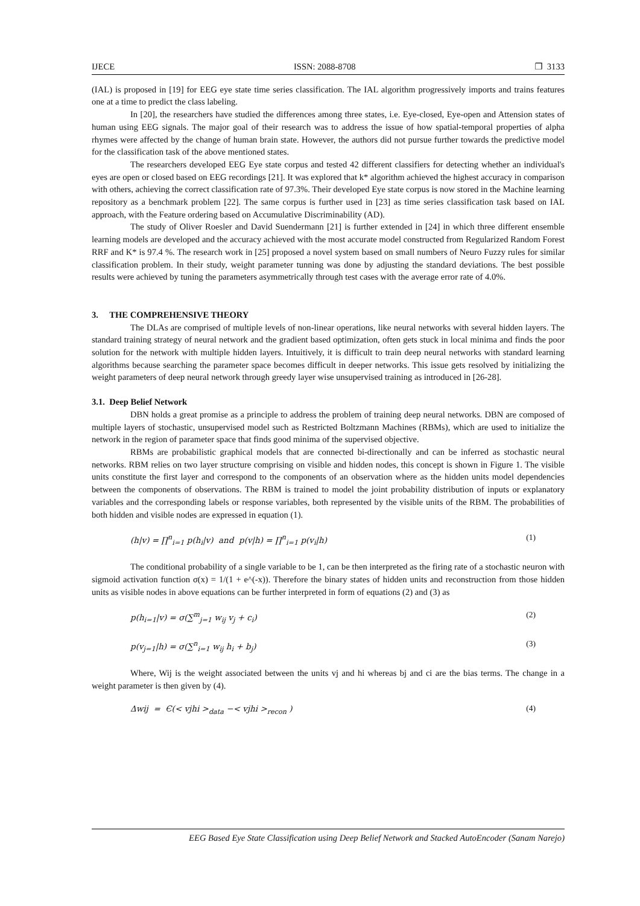IJECE ISSN: 2088-8708 ❒ 3133
(IAL) is proposed in [19] for EEG eye state time series classification. The IAL algorithm progressively imports and trains features one at a time to predict the class labeling.
In [20], the researchers have studied the differences among three states, i.e. Eye-closed, Eye-open and Attension states of human using EEG signals. The major goal of their research was to address the issue of how spatial-temporal properties of alpha rhymes were affected by the change of human brain state. However, the authors did not pursue further towards the predictive model for the classification task of the above mentioned states.
The researchers developed EEG Eye state corpus and tested 42 different classifiers for detecting whether an individual's eyes are open or closed based on EEG recordings [21]. It was explored that k* algorithm achieved the highest accuracy in comparison with others, achieving the correct classification rate of 97.3%. Their developed Eye state corpus is now stored in the Machine learning repository as a benchmark problem [22]. The same corpus is further used in [23] as time series classification task based on IAL approach, with the Feature ordering based on Accumulative Discriminability (AD).
The study of Oliver Roesler and David Suendermann [21] is further extended in [24] in which three different ensemble learning models are developed and the accuracy achieved with the most accurate model constructed from Regularized Random Forest RRF and K* is 97.4 %. The research work in [25] proposed a novel system based on small numbers of Neuro Fuzzy rules for similar classification problem. In their study, weight parameter tunning was done by adjusting the standard deviations. The best possible results were achieved by tuning the parameters asymmetrically through test cases with the average error rate of 4.0%.
3. THE COMPREHENSIVE THEORY
The DLAs are comprised of multiple levels of non-linear operations, like neural networks with several hidden layers. The standard training strategy of neural network and the gradient based optimization, often gets stuck in local minima and finds the poor solution for the network with multiple hidden layers. Intuitively, it is difficult to train deep neural networks with standard learning algorithms because searching the parameter space becomes difficult in deeper networks. This issue gets resolved by initializing the weight parameters of deep neural network through greedy layer wise unsupervised training as introduced in [26-28].
3.1. Deep Belief Network
DBN holds a great promise as a principle to address the problem of training deep neural networks. DBN are composed of multiple layers of stochastic, unsupervised model such as Restricted Boltzmann Machines (RBMs), which are used to initialize the network in the region of parameter space that finds good minima of the supervised objective.
RBMs are probabilistic graphical models that are connected bi-directionally and can be inferred as stochastic neural networks. RBM relies on two layer structure comprising on visible and hidden nodes, this concept is shown in Figure 1. The visible units constitute the first layer and correspond to the components of an observation where as the hidden units model dependencies between the components of observations. The RBM is trained to model the joint probability distribution of inputs or explanatory variables and the corresponding labels or response variables, both represented by the visible units of the RBM. The probabilities of both hidden and visible nodes are expressed in equation (1).
(h|v) = ∏<sup>n</sup><sub>i=1</sub> p(h<sub>i</sub>|v) and p(v|h) = ∏<sup>n</sup><sub>i=1</sub> p(v<sub>i</sub>|h) (1)
The conditional probability of a single variable to be 1, can be then interpreted as the firing rate of a stochastic neuron with sigmoid activation function σ(x) = 1/(1 + e^(-x)). Therefore the binary states of hidden units and reconstruction from those hidden units as visible nodes in above equations can be further interpreted in form of equations (2) and (3) as
p(h<sub>i=1</sub>|v) = σ(∑<sup>m</sup><sub>j=1</sub> w<sub>ij</sub> v<sub>j</sub> + c<sub>i</sub>) (2)
p(v<sub>j=1</sub>|h) = σ(∑<sup>n</sup><sub>i=1</sub> w<sub>ij</sub> h<sub>i</sub> + b<sub>j</sub>) (3)
Where, Wij is the weight associated between the units vj and hi whereas bj and ci are the bias terms. The change in a weight parameter is then given by (4).
Δwij = Є(< vjhi ><sub>data</sub> −< vjhi ><sub>recon</sub> ) (4)
EEG Based Eye State Classification using Deep Belief Network and Stacked AutoEncoder (Sanam Narejo)